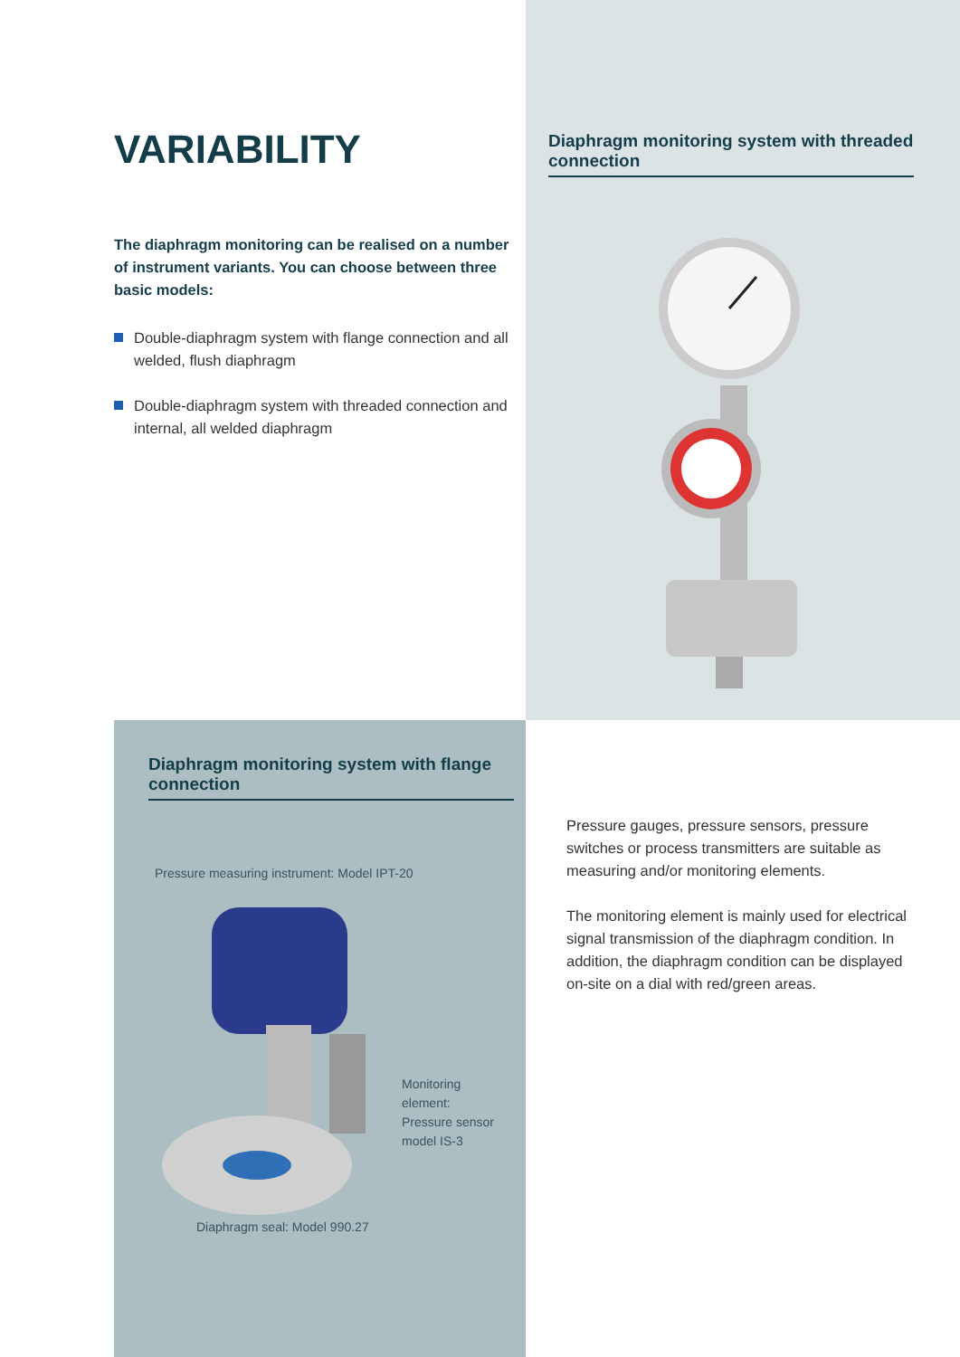VARIABILITY
The diaphragm monitoring can be realised on a number of instrument variants. You can choose between three basic models:
Double-diaphragm system with flange connection and all welded, flush diaphragm
Double-diaphragm system with threaded connection and internal, all welded diaphragm
Diaphragm monitoring system with threaded connection
Diaphragm monitoring system with flange connection
Pressure measuring instrument: Model IPT-20
Monitoring
element:
Pressure sensor
model IS-3
Diaphragm seal: Model 990.27
Pressure gauges, pressure sensors, pressure switches or process transmitters are suitable as measuring and/or monitoring elements.
The monitoring element is mainly used for electrical signal transmission of the diaphragm condition. In addition, the diaphragm condition can be displayed on-site on a dial with red/green areas.